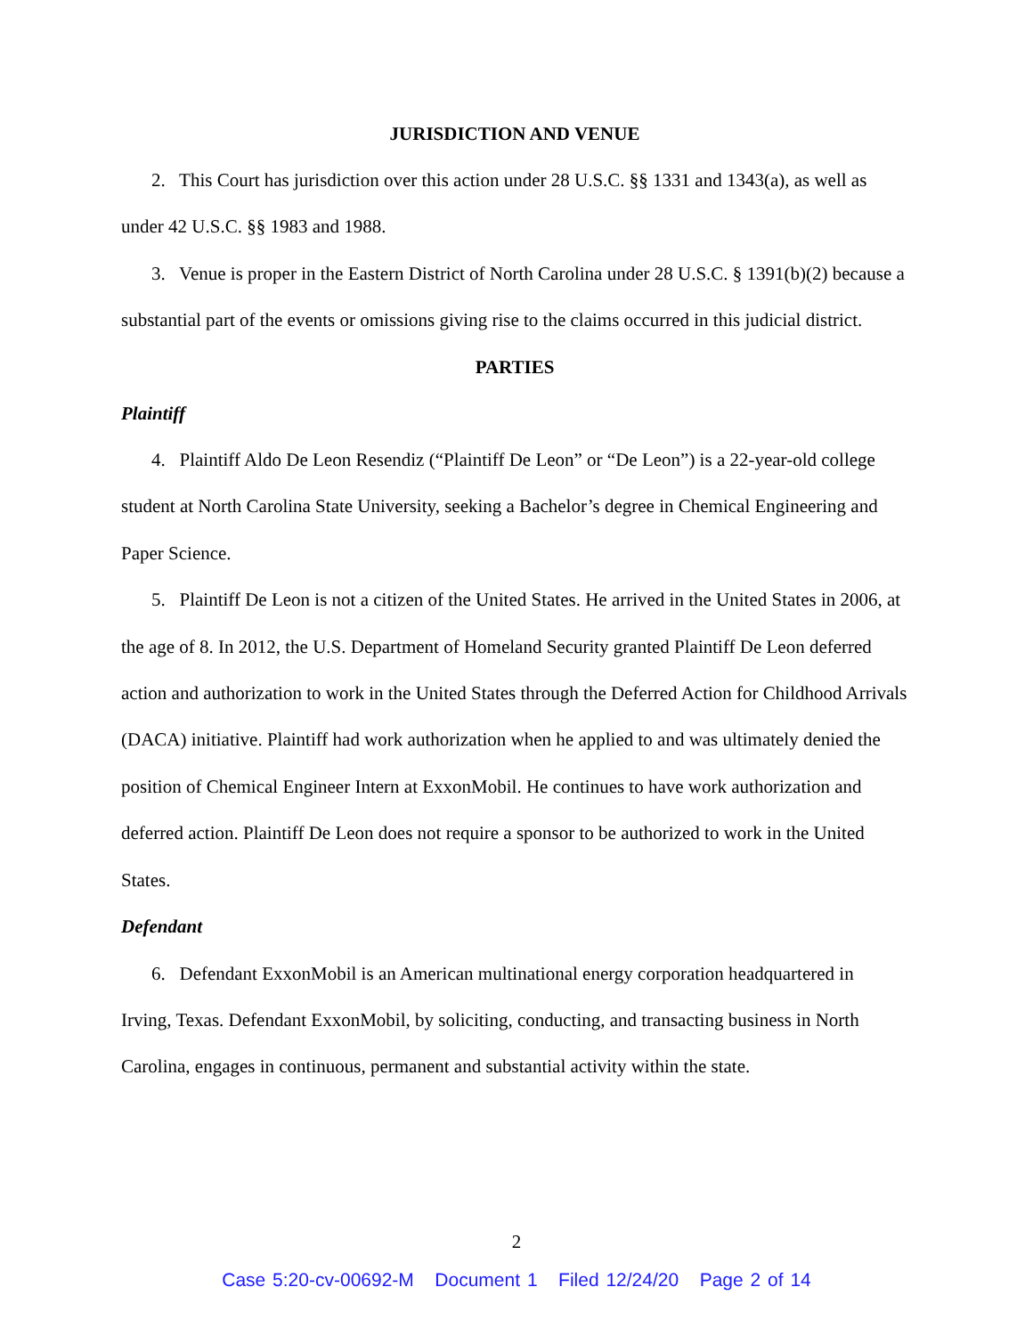JURISDICTION AND VENUE
2. This Court has jurisdiction over this action under 28 U.S.C. §§ 1331 and 1343(a), as well as under 42 U.S.C. §§ 1983 and 1988.
3. Venue is proper in the Eastern District of North Carolina under 28 U.S.C. § 1391(b)(2) because a substantial part of the events or omissions giving rise to the claims occurred in this judicial district.
PARTIES
Plaintiff
4. Plaintiff Aldo De Leon Resendiz (“Plaintiff De Leon” or “De Leon”) is a 22-year-old college student at North Carolina State University, seeking a Bachelor’s degree in Chemical Engineering and Paper Science.
5. Plaintiff De Leon is not a citizen of the United States. He arrived in the United States in 2006, at the age of 8. In 2012, the U.S. Department of Homeland Security granted Plaintiff De Leon deferred action and authorization to work in the United States through the Deferred Action for Childhood Arrivals (DACA) initiative. Plaintiff had work authorization when he applied to and was ultimately denied the position of Chemical Engineer Intern at ExxonMobil. He continues to have work authorization and deferred action. Plaintiff De Leon does not require a sponsor to be authorized to work in the United States.
Defendant
6. Defendant ExxonMobil is an American multinational energy corporation headquartered in Irving, Texas. Defendant ExxonMobil, by soliciting, conducting, and transacting business in North Carolina, engages in continuous, permanent and substantial activity within the state.
2
Case 5:20-cv-00692-M Document 1 Filed 12/24/20 Page 2 of 14